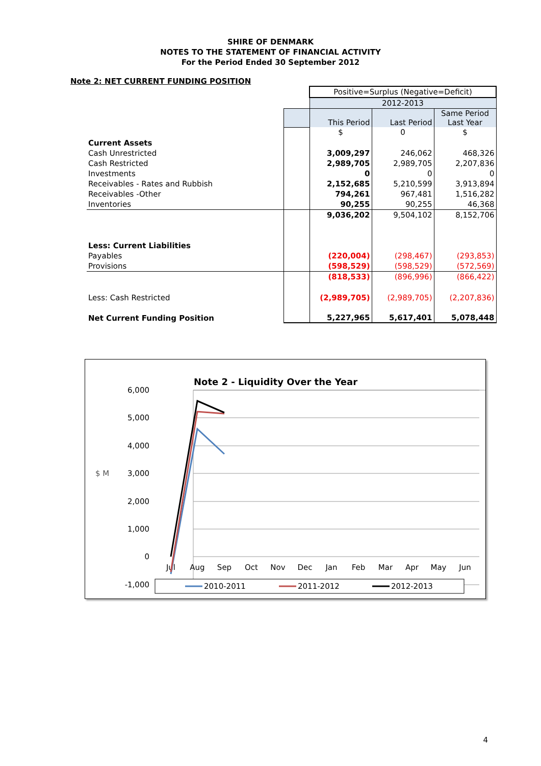SHIRE OF DENMARK
NOTES TO THE STATEMENT OF FINANCIAL ACTIVITY
For the Period Ended 30 September 2012
Note 2: NET CURRENT FUNDING POSITION
| | | Positive=Surplus (Negative=Deficit) | | |
| | | 2012-2013 | | |
| | | This Period | Last Period | Same Period Last Year |
| | | $ | 0 | $ |
| Current Assets | | | | |
| Cash Unrestricted | | 3,009,297 | 246,062 | 468,326 |
| Cash Restricted | | 2,989,705 | 2,989,705 | 2,207,836 |
| Investments | | 0 | 0 | 0 |
| Receivables - Rates and Rubbish | | 2,152,685 | 5,210,599 | 3,913,894 |
| Receivables -Other | | 794,261 | 967,481 | 1,516,282 |
| Inventories | | 90,255 | 90,255 | 46,368 |
| | | 9,036,202 | 9,504,102 | 8,152,706 |
| Less: Current Liabilities | | | | |
| Payables | | (220,004) | (298,467) | (293,853) |
| Provisions | | (598,529) | (598,529) | (572,569) |
| | | (818,533) | (896,996) | (866,422) |
| Less: Cash Restricted | | (2,989,705) | (2,989,705) | (2,207,836) |
| Net Current Funding Position | | 5,227,965 | 5,617,401 | 5,078,448 |
Note 2 - Liquidity Over the Year
6,000
5,000
4,000
3,000
2,000
1,000
0
-1,000
$ M
Jul
Aug
Sep
Oct
Nov
Dec
Jan
Feb
Mar
Apr
May
Jun
2010-2011
2011-2012
2012-2013
4